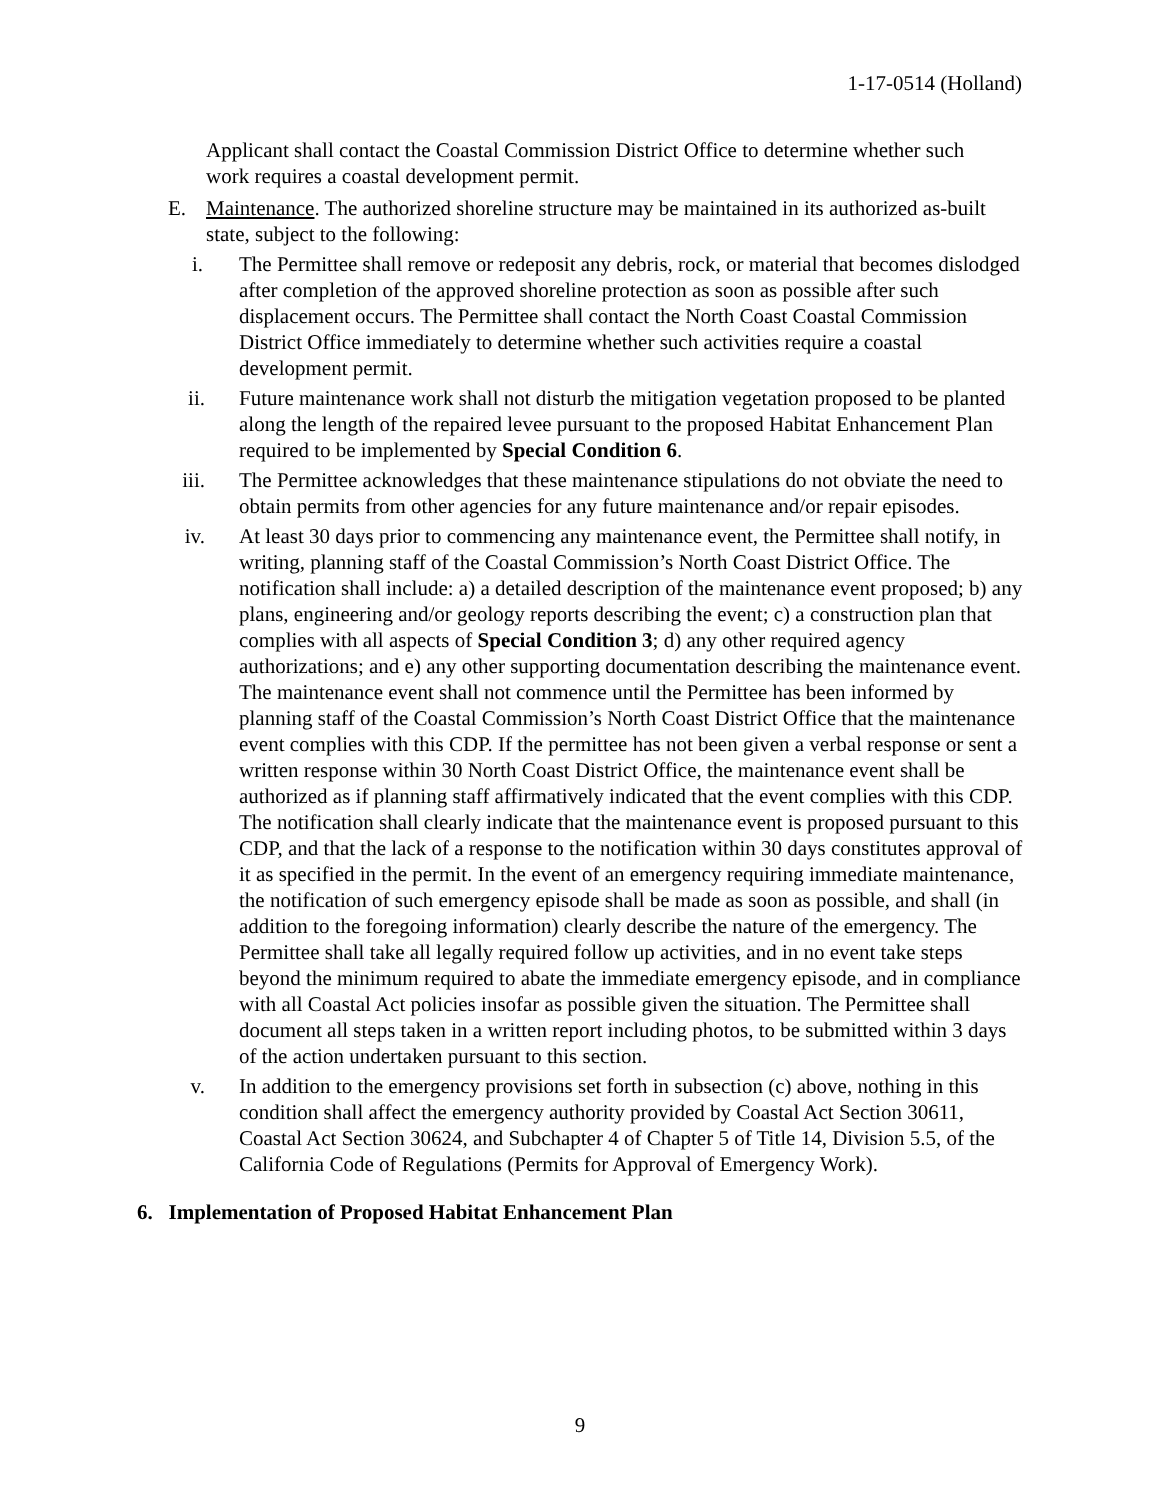1-17-0514 (Holland)
Applicant shall contact the Coastal Commission District Office to determine whether such work requires a coastal development permit.
E. Maintenance. The authorized shoreline structure may be maintained in its authorized as-built state, subject to the following:
i. The Permittee shall remove or redeposit any debris, rock, or material that becomes dislodged after completion of the approved shoreline protection as soon as possible after such displacement occurs. The Permittee shall contact the North Coast Coastal Commission District Office immediately to determine whether such activities require a coastal development permit.
ii. Future maintenance work shall not disturb the mitigation vegetation proposed to be planted along the length of the repaired levee pursuant to the proposed Habitat Enhancement Plan required to be implemented by Special Condition 6.
iii. The Permittee acknowledges that these maintenance stipulations do not obviate the need to obtain permits from other agencies for any future maintenance and/or repair episodes.
iv. At least 30 days prior to commencing any maintenance event, the Permittee shall notify, in writing, planning staff of the Coastal Commission’s North Coast District Office. The notification shall include: a) a detailed description of the maintenance event proposed; b) any plans, engineering and/or geology reports describing the event; c) a construction plan that complies with all aspects of Special Condition 3; d) any other required agency authorizations; and e) any other supporting documentation describing the maintenance event. The maintenance event shall not commence until the Permittee has been informed by planning staff of the Coastal Commission’s North Coast District Office that the maintenance event complies with this CDP. If the permittee has not been given a verbal response or sent a written response within 30 North Coast District Office, the maintenance event shall be authorized as if planning staff affirmatively indicated that the event complies with this CDP. The notification shall clearly indicate that the maintenance event is proposed pursuant to this CDP, and that the lack of a response to the notification within 30 days constitutes approval of it as specified in the permit. In the event of an emergency requiring immediate maintenance, the notification of such emergency episode shall be made as soon as possible, and shall (in addition to the foregoing information) clearly describe the nature of the emergency. The Permittee shall take all legally required follow up activities, and in no event take steps beyond the minimum required to abate the immediate emergency episode, and in compliance with all Coastal Act policies insofar as possible given the situation. The Permittee shall document all steps taken in a written report including photos, to be submitted within 3 days of the action undertaken pursuant to this section.
v. In addition to the emergency provisions set forth in subsection (c) above, nothing in this condition shall affect the emergency authority provided by Coastal Act Section 30611, Coastal Act Section 30624, and Subchapter 4 of Chapter 5 of Title 14, Division 5.5, of the California Code of Regulations (Permits for Approval of Emergency Work).
6. Implementation of Proposed Habitat Enhancement Plan
9